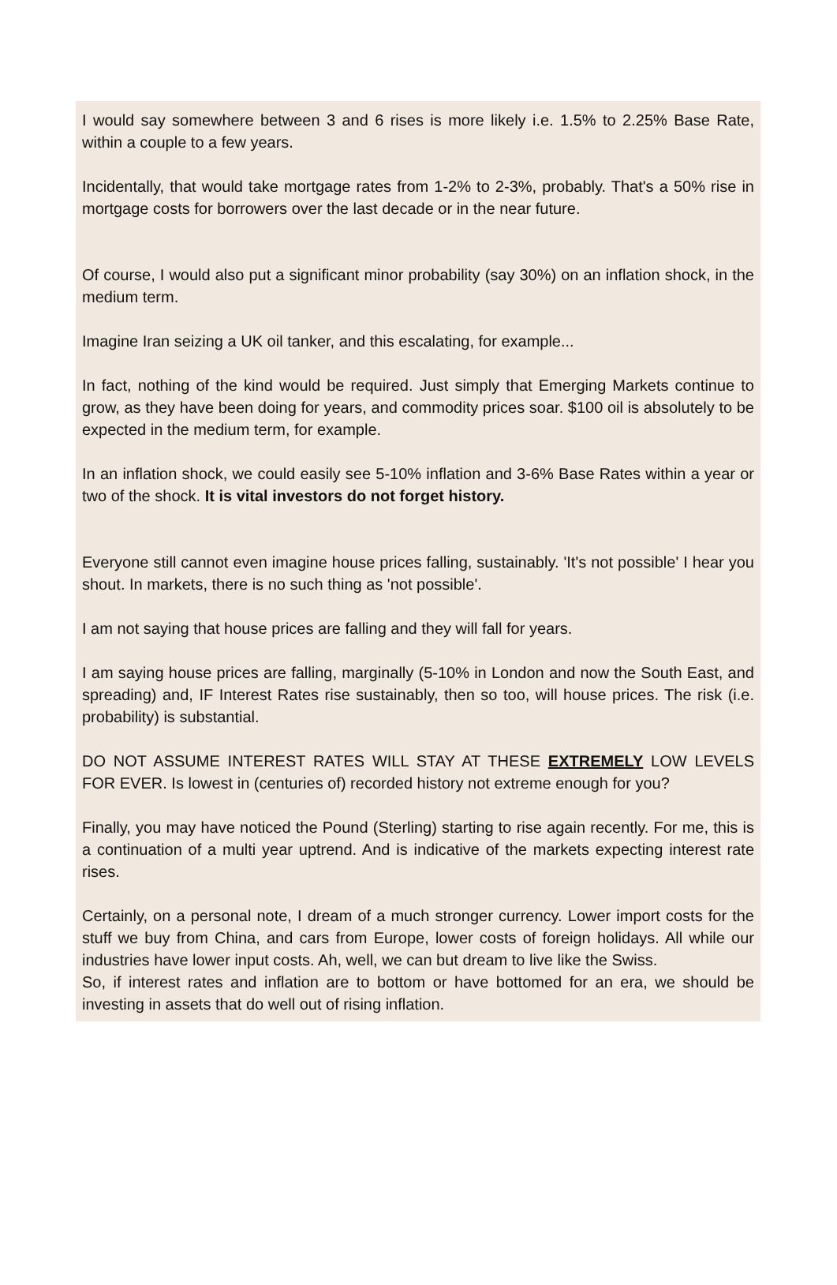I would say somewhere between 3 and 6 rises is more likely i.e. 1.5% to 2.25% Base Rate, within a couple to a few years.
Incidentally, that would take mortgage rates from 1-2% to 2-3%, probably. That's a 50% rise in mortgage costs for borrowers over the last decade or in the near future.
Of course, I would also put a significant minor probability (say 30%) on an inflation shock, in the medium term.
Imagine Iran seizing a UK oil tanker, and this escalating, for example...
In fact, nothing of the kind would be required. Just simply that Emerging Markets continue to grow, as they have been doing for years, and commodity prices soar. $100 oil is absolutely to be expected in the medium term, for example.
In an inflation shock, we could easily see 5-10% inflation and 3-6% Base Rates within a year or two of the shock. It is vital investors do not forget history.
Everyone still cannot even imagine house prices falling, sustainably. 'It's not possible' I hear you shout. In markets, there is no such thing as 'not possible'.
I am not saying that house prices are falling and they will fall for years.
I am saying house prices are falling, marginally (5-10% in London and now the South East, and spreading) and, IF Interest Rates rise sustainably, then so too, will house prices. The risk (i.e. probability) is substantial.
DO NOT ASSUME INTEREST RATES WILL STAY AT THESE EXTREMELY LOW LEVELS FOR EVER. Is lowest in (centuries of) recorded history not extreme enough for you?
Finally, you may have noticed the Pound (Sterling) starting to rise again recently. For me, this is a continuation of a multi year uptrend. And is indicative of the markets expecting interest rate rises.
Certainly, on a personal note, I dream of a much stronger currency. Lower import costs for the stuff we buy from China, and cars from Europe, lower costs of foreign holidays. All while our industries have lower input costs. Ah, well, we can but dream to live like the Swiss.
So, if interest rates and inflation are to bottom or have bottomed for an era, we should be investing in assets that do well out of rising inflation.